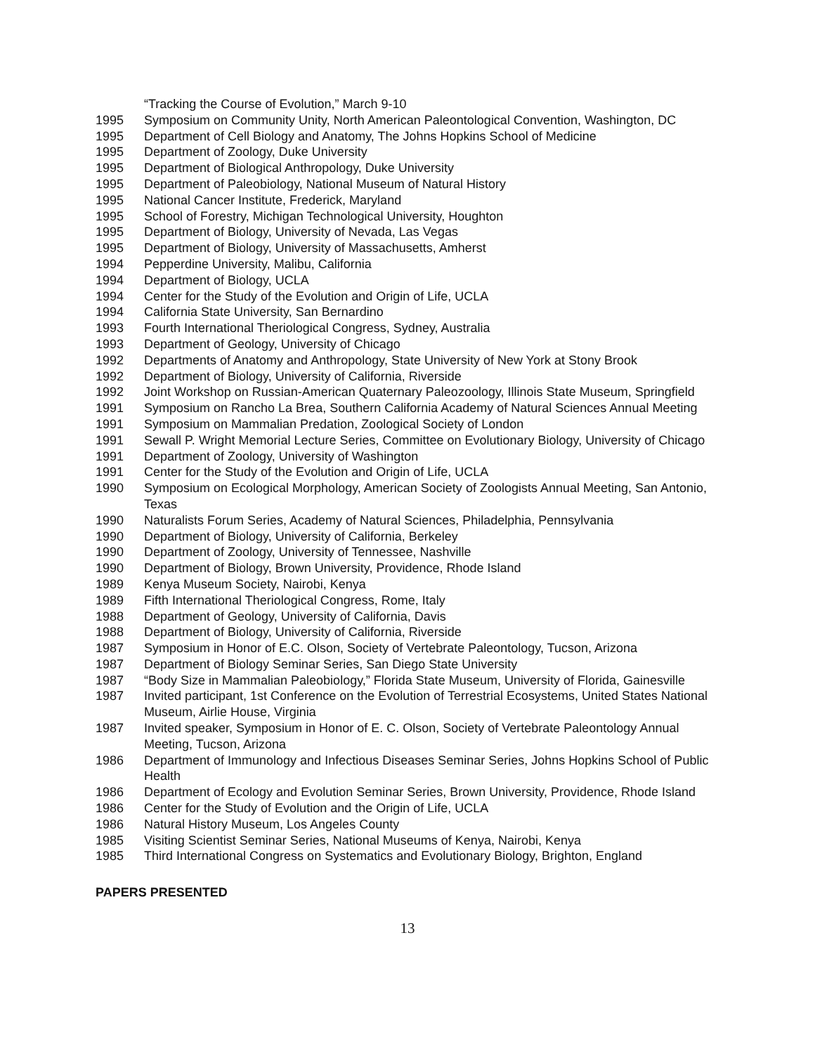“Tracking the Course of Evolution,” March 9-10
1995 Symposium on Community Unity, North American Paleontological Convention, Washington, DC
1995 Department of Cell Biology and Anatomy, The Johns Hopkins School of Medicine
1995 Department of Zoology, Duke University
1995 Department of Biological Anthropology, Duke University
1995 Department of Paleobiology, National Museum of Natural History
1995 National Cancer Institute, Frederick, Maryland
1995 School of Forestry, Michigan Technological University, Houghton
1995 Department of Biology, University of Nevada, Las Vegas
1995 Department of Biology, University of Massachusetts, Amherst
1994 Pepperdine University, Malibu, California
1994 Department of Biology, UCLA
1994 Center for the Study of the Evolution and Origin of Life, UCLA
1994 California State University, San Bernardino
1993 Fourth International Theriological Congress, Sydney, Australia
1993 Department of Geology, University of Chicago
1992 Departments of Anatomy and Anthropology, State University of New York at Stony Brook
1992 Department of Biology, University of California, Riverside
1992 Joint Workshop on Russian-American Quaternary Paleozoology, Illinois State Museum, Springfield
1991 Symposium on Rancho La Brea, Southern California Academy of Natural Sciences Annual Meeting
1991 Symposium on Mammalian Predation, Zoological Society of London
1991 Sewall P. Wright Memorial Lecture Series, Committee on Evolutionary Biology, University of Chicago
1991 Department of Zoology, University of Washington
1991 Center for the Study of the Evolution and Origin of Life, UCLA
1990 Symposium on Ecological Morphology, American Society of Zoologists Annual Meeting, San Antonio, Texas
1990 Naturalists Forum Series, Academy of Natural Sciences, Philadelphia, Pennsylvania
1990 Department of Biology, University of California, Berkeley
1990 Department of Zoology, University of Tennessee, Nashville
1990 Department of Biology, Brown University, Providence, Rhode Island
1989 Kenya Museum Society, Nairobi, Kenya
1989 Fifth International Theriological Congress, Rome, Italy
1988 Department of Geology, University of California, Davis
1988 Department of Biology, University of California, Riverside
1987 Symposium in Honor of E.C. Olson, Society of Vertebrate Paleontology, Tucson, Arizona
1987 Department of Biology Seminar Series, San Diego State University
1987 “Body Size in Mammalian Paleobiology,” Florida State Museum, University of Florida, Gainesville
1987 Invited participant, 1st Conference on the Evolution of Terrestrial Ecosystems, United States National Museum, Airlie House, Virginia
1987 Invited speaker, Symposium in Honor of E. C. Olson, Society of Vertebrate Paleontology Annual Meeting, Tucson, Arizona
1986 Department of Immunology and Infectious Diseases Seminar Series, Johns Hopkins School of Public Health
1986 Department of Ecology and Evolution Seminar Series, Brown University, Providence, Rhode Island
1986 Center for the Study of Evolution and the Origin of Life, UCLA
1986 Natural History Museum, Los Angeles County
1985 Visiting Scientist Seminar Series, National Museums of Kenya, Nairobi, Kenya
1985 Third International Congress on Systematics and Evolutionary Biology, Brighton, England
PAPERS PRESENTED
13